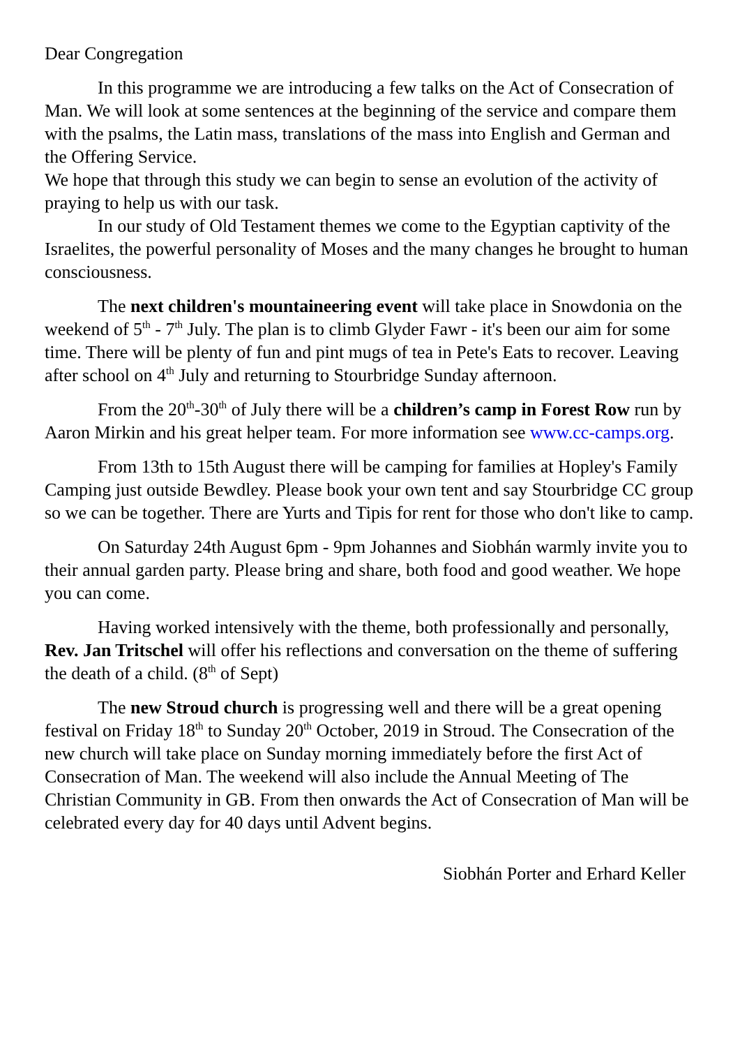Dear Congregation
In this programme we are introducing a few talks on the Act of Consecration of Man. We will look at some sentences at the beginning of the service and compare them with the psalms, the Latin mass, translations of the mass into English and German and the Offering Service.
We hope that through this study we can begin to sense an evolution of the activity of praying to help us with our task.
In our study of Old Testament themes we come to the Egyptian captivity of the Israelites, the powerful personality of Moses and the many changes he brought to human consciousness.
The next children's mountaineering event will take place in Snowdonia on the weekend of 5<sup>th</sup> - 7<sup>th</sup> July. The plan is to climb Glyder Fawr - it's been our aim for some time. There will be plenty of fun and pint mugs of tea in Pete's Eats to recover. Leaving after school on 4<sup>th</sup> July and returning to Stourbridge Sunday afternoon.
From the 20<sup>th</sup>-30<sup>th</sup> of July there will be a children’s camp in Forest Row run by Aaron Mirkin and his great helper team. For more information see www.cc-camps.org.
From 13th to 15th August there will be camping for families at Hopley's Family Camping just outside Bewdley. Please book your own tent and say Stourbridge CC group so we can be together. There are Yurts and Tipis for rent for those who don't like to camp.
On Saturday 24th August 6pm - 9pm Johannes and Siobhán warmly invite you to their annual garden party. Please bring and share, both food and good weather. We hope you can come.
Having worked intensively with the theme, both professionally and personally, Rev. Jan Tritschel will offer his reflections and conversation on the theme of suffering the death of a child. (8<sup>th</sup> of Sept)
The new Stroud church is progressing well and there will be a great opening festival on Friday 18<sup>th</sup> to Sunday 20<sup>th</sup> October, 2019 in Stroud. The Consecration of the new church will take place on Sunday morning immediately before the first Act of Consecration of Man. The weekend will also include the Annual Meeting of The Christian Community in GB. From then onwards the Act of Consecration of Man will be celebrated every day for 40 days until Advent begins.
Siobhán Porter and Erhard Keller